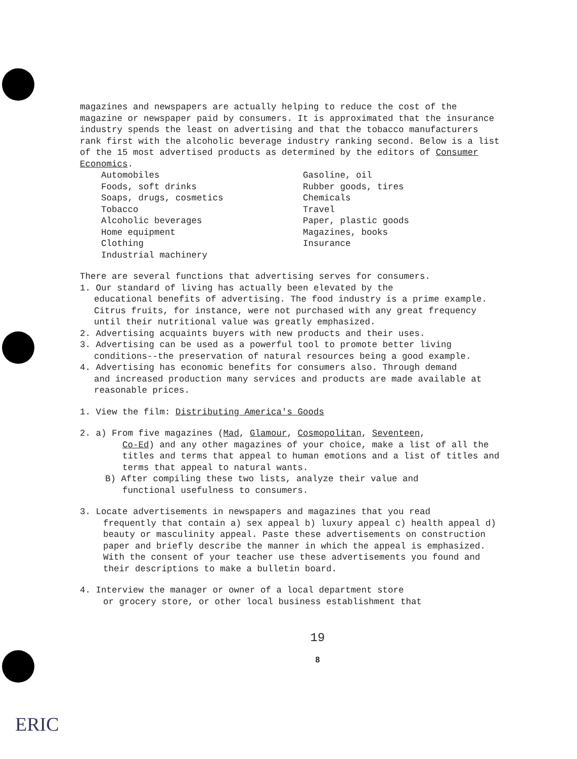magazines and newspapers are actually helping to reduce the cost of the magazine or newspaper paid by consumers. It is approximated that the insurance industry spends the least on advertising and that the tobacco manufacturers rank first with the alcoholic beverage industry ranking second. Below is a list of the 15 most advertised products as determined by the editors of Consumer Economics.
Automobiles
Foods, soft drinks
Soaps, drugs, cosmetics
Tobacco
Alcoholic beverages
Home equipment
Clothing
Industrial machinery
Gasoline, oil
Rubber goods, tires
Chemicals
Travel
Paper, plastic goods
Magazines, books
Insurance
There are several functions that advertising serves for consumers.
1. Our standard of living has actually been elevated by the
educational benefits of advertising. The food industry is a prime example. Citrus fruits, for instance, were not purchased with any great frequency until their nutritional value was greatly emphasized.
2. Advertising acquaints buyers with new products and their uses.
3. Advertising can be used as a powerful tool to promote better living
conditions--the preservation of natural resources being a good example.
4. Advertising has economic benefits for consumers also. Through demand
and increased production many services and products are made available at reasonable prices.
1. View the film: Distributing America's Goods
2. a) From five magazines (Mad, Glamour, Cosmopolitan, Seventeen,
Co-Ed) and any other magazines of your choice, make a list of all the titles and terms that appeal to human emotions and a list of titles and terms that appeal to natural wants.
B) After compiling these two lists, analyze their value and
functional usefulness to consumers.
3. Locate advertisements in newspapers and magazines that you read
frequently that contain a) sex appeal b) luxury appeal c) health appeal d) beauty or masculinity appeal. Paste these advertisements on construction paper and briefly describe the manner in which the appeal is emphasized. With the consent of your teacher use these advertisements you found and their descriptions to make a bulletin board.
4. Interview the manager or owner of a local department store
or grocery store, or other local business establishment that
19
8
ERIC